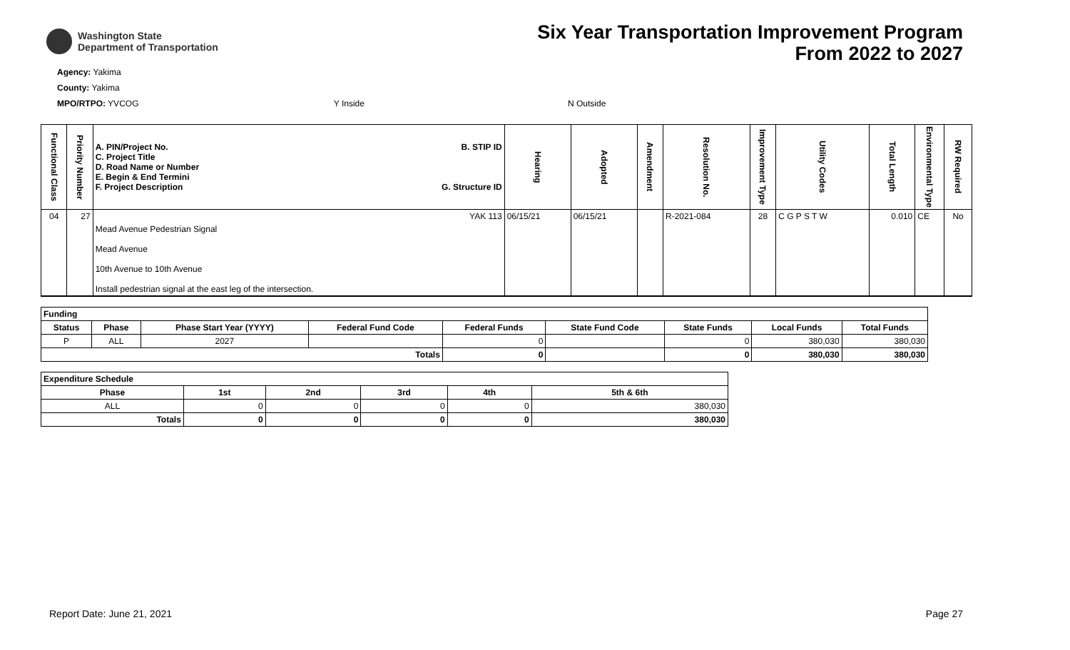Washington State
Department of Transportation
Six Year Transportation Improvement Program
From 2022 to 2027
Agency: Yakima
County: Yakima
MPO/RTPO: YVCOG Y Inside N Outside
| Functional Class | Priority Number | A. PIN/Project No. C. Project Title D. Road Name or Number E. Begin & End Termini F. Project Description B. STIP ID G. Structure ID | Hearing | Adopted | Amendment | Resolution No. | Improvement Type | Utility Codes | Total Length | Environmental Type | RW Required |
| --- | --- | --- | --- | --- | --- | --- | --- | --- | --- | --- | --- |
| 04 | 27 | YAK 113 | 06/15/21 | 06/15/21 | | R-2021-084 | 28 | C G P S T W | 0.010 | CE | No |
| | | Mead Avenue Pedestrian Signal Mead Avenue 10th Avenue to 10th Avenue Install pedestrian signal at the east leg of the intersection. | | | | | | | | | |
| Funding | | | | | | | | |
| --- | --- | --- | --- | --- | --- | --- | --- | --- |
| Status | Phase | Phase Start Year (YYYY) | Federal Fund Code | Federal Funds | State Fund Code | State Funds | Local Funds | Total Funds |
| P | ALL | 2027 | | 0 | | 0 | 380,030 | 380,030 |
| Totals | | | | 0 | | 0 | 380,030 | 380,030 |
| Expenditure Schedule | | | | | |
| --- | --- | --- | --- | --- | --- |
| Phase | 1st | 2nd | 3rd | 4th | 5th & 6th |
| ALL | 0 | 0 | 0 | 0 | 380,030 |
| Totals | 0 | 0 | 0 | 0 | 380,030 |
Report Date: June 21, 2021 Page 27